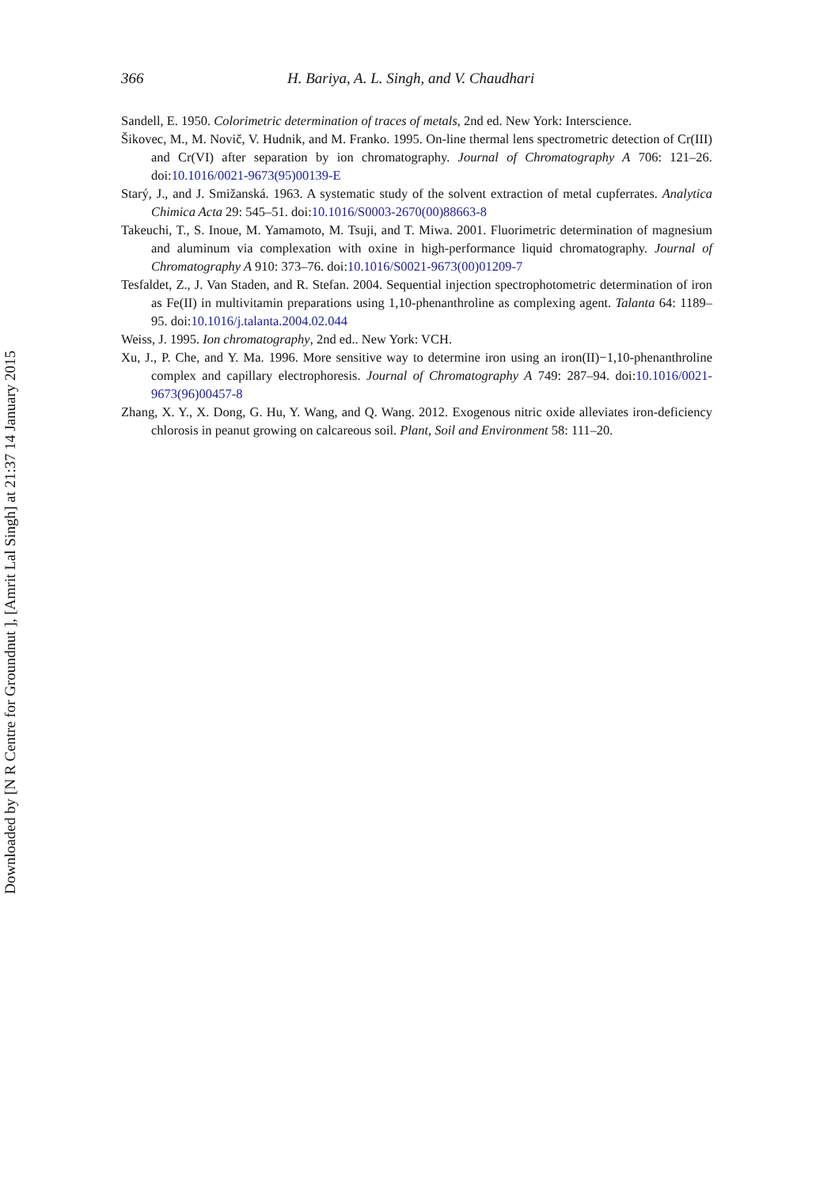366 H. Bariya, A. L. Singh, and V. Chaudhari
Sandell, E. 1950. Colorimetric determination of traces of metals, 2nd ed. New York: Interscience.
Šikovec, M., M. Novič, V. Hudnik, and M. Franko. 1995. On-line thermal lens spectrometric detection of Cr(III) and Cr(VI) after separation by ion chromatography. Journal of Chromatography A 706: 121–26. doi:10.1016/0021-9673(95)00139-E
Starý, J., and J. Smižanská. 1963. A systematic study of the solvent extraction of metal cupferrates. Analytica Chimica Acta 29: 545–51. doi:10.1016/S0003-2670(00)88663-8
Takeuchi, T., S. Inoue, M. Yamamoto, M. Tsuji, and T. Miwa. 2001. Fluorimetric determination of magnesium and aluminum via complexation with oxine in high-performance liquid chromatography. Journal of Chromatography A 910: 373–76. doi:10.1016/S0021-9673(00)01209-7
Tesfaldet, Z., J. Van Staden, and R. Stefan. 2004. Sequential injection spectrophotometric determination of iron as Fe(II) in multivitamin preparations using 1,10-phenanthroline as complexing agent. Talanta 64: 1189–95. doi:10.1016/j.talanta.2004.02.044
Weiss, J. 1995. Ion chromatography, 2nd ed.. New York: VCH.
Xu, J., P. Che, and Y. Ma. 1996. More sensitive way to determine iron using an iron(II)−1,10-phenanthroline complex and capillary electrophoresis. Journal of Chromatography A 749: 287–94. doi:10.1016/0021-9673(96)00457-8
Zhang, X. Y., X. Dong, G. Hu, Y. Wang, and Q. Wang. 2012. Exogenous nitric oxide alleviates iron-deficiency chlorosis in peanut growing on calcareous soil. Plant, Soil and Environment 58: 111–20.
Downloaded by [N R Centre for Groundnut ], [Amrit Lal Singh] at 21:37 14 January 2015